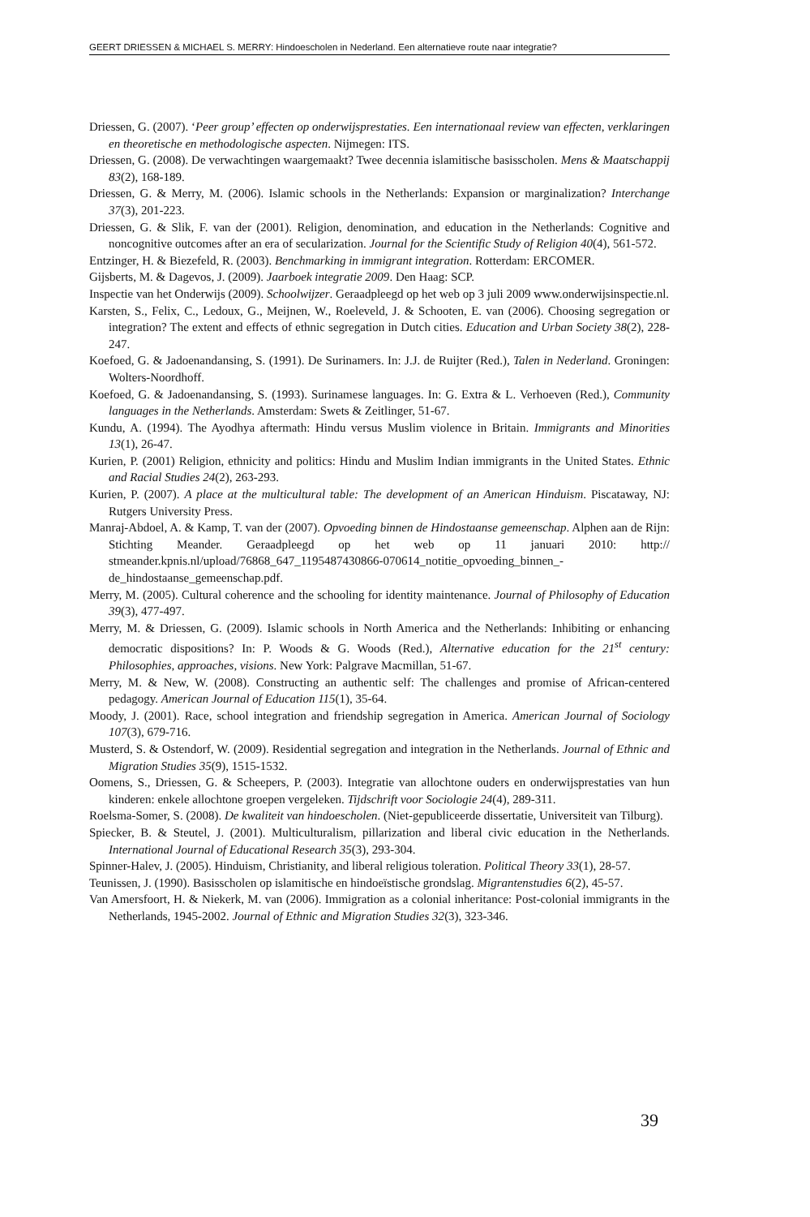GEERT DRIESSEN & MICHAEL S. MERRY: Hindoescholen in Nederland. Een alternatieve route naar integratie?
Driessen, G. (2007). ‘Peer group’ effecten op onderwijsprestaties. Een internationaal review van effecten, verklaringen en theoretische en methodologische aspecten. Nijmegen: ITS.
Driessen, G. (2008). De verwachtingen waargemaakt? Twee decennia islamitische basisscholen. Mens & Maatschappij 83(2), 168-189.
Driessen, G. & Merry, M. (2006). Islamic schools in the Netherlands: Expansion or marginalization? Interchange 37(3), 201-223.
Driessen, G. & Slik, F. van der (2001). Religion, denomination, and education in the Netherlands: Cognitive and noncognitive outcomes after an era of secularization. Journal for the Scientific Study of Religion 40(4), 561-572.
Entzinger, H. & Biezefeld, R. (2003). Benchmarking in immigrant integration. Rotterdam: ERCOMER.
Gijsberts, M. & Dagevos, J. (2009). Jaarboek integratie 2009. Den Haag: SCP.
Inspectie van het Onderwijs (2009). Schoolwijzer. Geraadpleegd op het web op 3 juli 2009 www.onderwijsinspectie.nl.
Karsten, S., Felix, C., Ledoux, G., Meijnen, W., Roeleveld, J. & Schooten, E. van (2006). Choosing segregation or integration? The extent and effects of ethnic segregation in Dutch cities. Education and Urban Society 38(2), 228-247.
Koefoed, G. & Jadoenandansing, S. (1991). De Surinamers. In: J.J. de Ruijter (Red.), Talen in Nederland. Groningen: Wolters-Noordhoff.
Koefoed, G. & Jadoenandansing, S. (1993). Surinamese languages. In: G. Extra & L. Verhoeven (Red.), Community languages in the Netherlands. Amsterdam: Swets & Zeitlinger, 51-67.
Kundu, A. (1994). The Ayodhya aftermath: Hindu versus Muslim violence in Britain. Immigrants and Minorities 13(1), 26-47.
Kurien, P. (2001) Religion, ethnicity and politics: Hindu and Muslim Indian immigrants in the United States. Ethnic and Racial Studies 24(2), 263-293.
Kurien, P. (2007). A place at the multicultural table: The development of an American Hinduism. Piscataway, NJ: Rutgers University Press.
Manraj-Abdoel, A. & Kamp, T. van der (2007). Opvoeding binnen de Hindostaanse gemeenschap. Alphen aan de Rijn: Stichting Meander. Geraadpleegd op het web op 11 januari 2010: http:// stmeander.kpnis.nl/upload/76868_647_1195487430866-070614_notitie_opvoeding_binnen_-de_hindostaanse_gemeenschap.pdf.
Merry, M. (2005). Cultural coherence and the schooling for identity maintenance. Journal of Philosophy of Education 39(3), 477-497.
Merry, M. & Driessen, G. (2009). Islamic schools in North America and the Netherlands: Inhibiting or enhancing democratic dispositions? In: P. Woods & G. Woods (Red.), Alternative education for the 21<sup>st</sup> century: Philosophies, approaches, visions. New York: Palgrave Macmillan, 51-67.
Merry, M. & New, W. (2008). Constructing an authentic self: The challenges and promise of African-centered pedagogy. American Journal of Education 115(1), 35-64.
Moody, J. (2001). Race, school integration and friendship segregation in America. American Journal of Sociology 107(3), 679-716.
Musterd, S. & Ostendorf, W. (2009). Residential segregation and integration in the Netherlands. Journal of Ethnic and Migration Studies 35(9), 1515-1532.
Oomens, S., Driessen, G. & Scheepers, P. (2003). Integratie van allochtone ouders en onderwijsprestaties van hun kinderen: enkele allochtone groepen vergeleken. Tijdschrift voor Sociologie 24(4), 289-311.
Roelsma-Somer, S. (2008). De kwaliteit van hindoescholen. (Niet-gepubliceerde dissertatie, Universiteit van Tilburg).
Spiecker, B. & Steutel, J. (2001). Multiculturalism, pillarization and liberal civic education in the Netherlands. International Journal of Educational Research 35(3), 293-304.
Spinner-Halev, J. (2005). Hinduism, Christianity, and liberal religious toleration. Political Theory 33(1), 28-57.
Teunissen, J. (1990). Basisscholen op islamitische en hindoeïstische grondslag. Migrantenstudies 6(2), 45-57.
Van Amersfoort, H. & Niekerk, M. van (2006). Immigration as a colonial inheritance: Post-colonial immigrants in the Netherlands, 1945-2002. Journal of Ethnic and Migration Studies 32(3), 323-346.
39